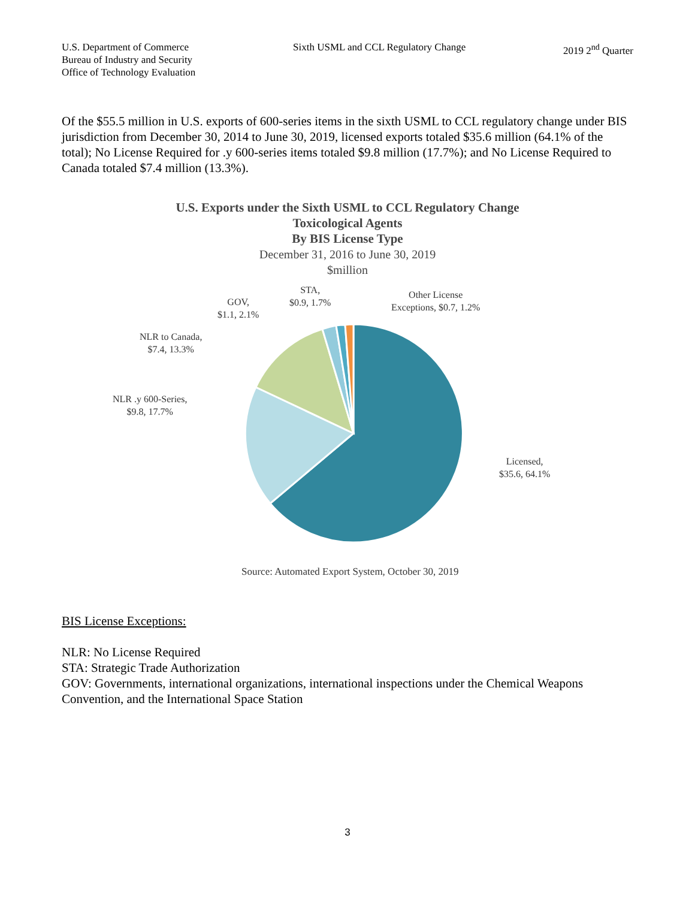U.S. Department of Commerce
Bureau of Industry and Security
Office of Technology Evaluation
Sixth USML and CCL Regulatory Change
2019 2<sup>nd</sup> Quarter
Of the $55.5 million in U.S. exports of 600-series items in the sixth USML to CCL regulatory change under BIS jurisdiction from December 30, 2014 to June 30, 2019, licensed exports totaled $35.6 million (64.1% of the total); No License Required for .y 600-series items totaled $9.8 million (17.7%); and No License Required to Canada totaled $7.4 million (13.3%).
U.S. Exports under the Sixth USML to CCL Regulatory Change
Toxicological Agents
By BIS License Type
December 31, 2016 to June 30, 2019
$million
STA,
$0.9, 1.7%
GOV,
$1.1, 2.1%
Other License
Exceptions, $0.7, 1.2%
NLR to Canada,
$7.4, 13.3%
NLR .y 600-Series,
$9.8, 17.7%
Licensed,
$35.6, 64.1%
Source: Automated Export System, October 30, 2019
BIS License Exceptions:
NLR: No License Required
STA: Strategic Trade Authorization
GOV: Governments, international organizations, international inspections under the Chemical Weapons Convention, and the International Space Station
3